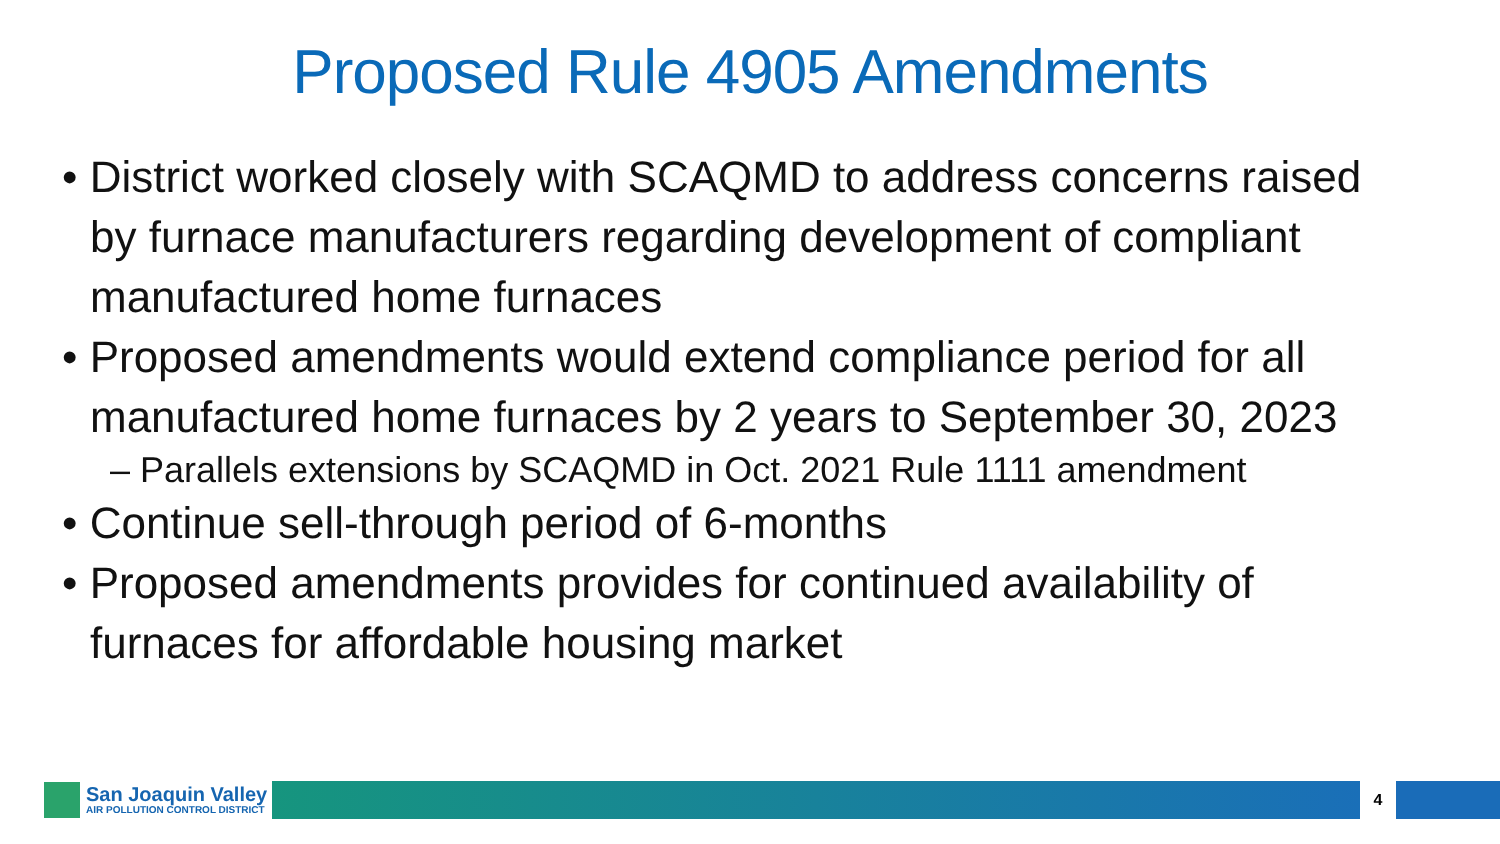Proposed Rule 4905 Amendments
• District worked closely with SCAQMD to address concerns raised by furnace manufacturers regarding development of compliant manufactured home furnaces
• Proposed amendments would extend compliance period for all manufactured home furnaces by 2 years to September 30, 2023
– Parallels extensions by SCAQMD in Oct. 2021 Rule 1111 amendment
• Continue sell-through period of 6-months
• Proposed amendments provides for continued availability of furnaces for affordable housing market
San Joaquin Valley
AIR POLLUTION CONTROL DISTRICT
4